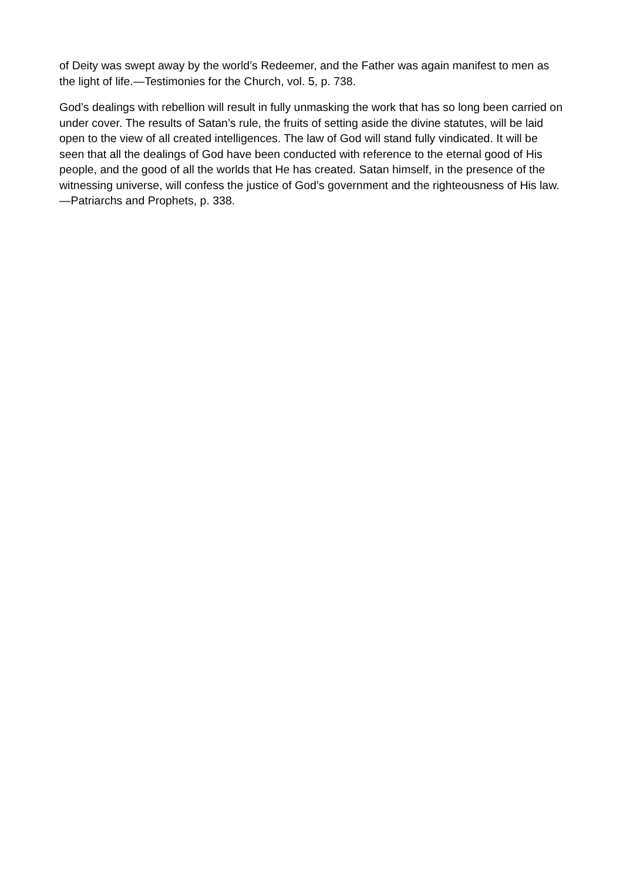of Deity was swept away by the world’s Redeemer, and the Father was again manifest to men as the light of life.—Testimonies for the Church, vol. 5, p. 738.
God’s dealings with rebellion will result in fully unmasking the work that has so long been carried on under cover. The results of Satan’s rule, the fruits of setting aside the divine statutes, will be laid open to the view of all created intelligences. The law of God will stand fully vindicated. It will be seen that all the dealings of God have been conducted with reference to the eternal good of His people, and the good of all the worlds that He has created. Satan himself, in the presence of the witnessing universe, will confess the justice of God’s government and the righteousness of His law.—Patriarchs and Prophets, p. 338.